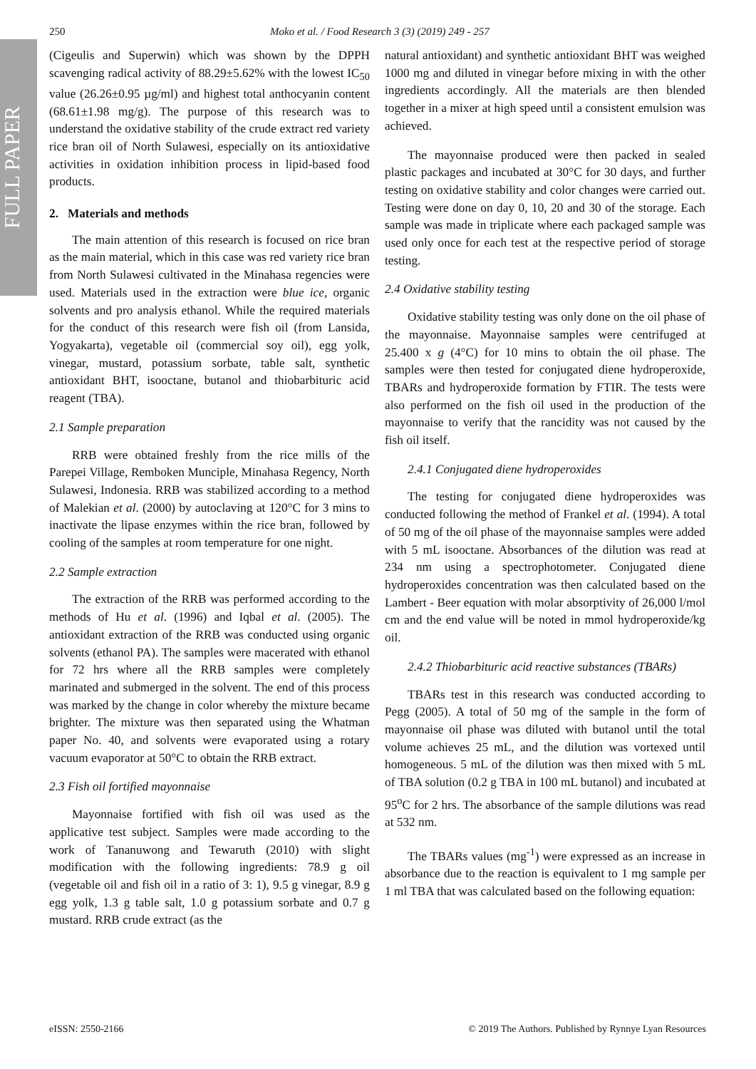FULL PAPER
250 Moko et al. / Food Research 3 (3) (2019) 249 - 257
(Cigeulis and Superwin) which was shown by the DPPH scavenging radical activity of 88.29±5.62% with the lowest IC<sub>50</sub> value (26.26±0.95 µg/ml) and highest total anthocyanin content (68.61±1.98 mg/g). The purpose of this research was to understand the oxidative stability of the crude extract red variety rice bran oil of North Sulawesi, especially on its antioxidative activities in oxidation inhibition process in lipid-based food products.
2. Materials and methods
The main attention of this research is focused on rice bran as the main material, which in this case was red variety rice bran from North Sulawesi cultivated in the Minahasa regencies were used. Materials used in the extraction were blue ice, organic solvents and pro analysis ethanol. While the required materials for the conduct of this research were fish oil (from Lansida, Yogyakarta), vegetable oil (commercial soy oil), egg yolk, vinegar, mustard, potassium sorbate, table salt, synthetic antioxidant BHT, isooctane, butanol and thiobarbituric acid reagent (TBA).
2.1 Sample preparation
RRB were obtained freshly from the rice mills of the Parepei Village, Remboken Munciple, Minahasa Regency, North Sulawesi, Indonesia. RRB was stabilized according to a method of Malekian et al. (2000) by autoclaving at 120°C for 3 mins to inactivate the lipase enzymes within the rice bran, followed by cooling of the samples at room temperature for one night.
2.2 Sample extraction
The extraction of the RRB was performed according to the methods of Hu et al. (1996) and Iqbal et al. (2005). The antioxidant extraction of the RRB was conducted using organic solvents (ethanol PA). The samples were macerated with ethanol for 72 hrs where all the RRB samples were completely marinated and submerged in the solvent. The end of this process was marked by the change in color whereby the mixture became brighter. The mixture was then separated using the Whatman paper No. 40, and solvents were evaporated using a rotary vacuum evaporator at 50°C to obtain the RRB extract.
2.3 Fish oil fortified mayonnaise
Mayonnaise fortified with fish oil was used as the applicative test subject. Samples were made according to the work of Tananuwong and Tewaruth (2010) with slight modification with the following ingredients: 78.9 g oil (vegetable oil and fish oil in a ratio of 3: 1), 9.5 g vinegar, 8.9 g egg yolk, 1.3 g table salt, 1.0 g potassium sorbate and 0.7 g mustard. RRB crude extract (as the
natural antioxidant) and synthetic antioxidant BHT was weighed 1000 mg and diluted in vinegar before mixing in with the other ingredients accordingly. All the materials are then blended together in a mixer at high speed until a consistent emulsion was achieved.
The mayonnaise produced were then packed in sealed plastic packages and incubated at 30°C for 30 days, and further testing on oxidative stability and color changes were carried out. Testing were done on day 0, 10, 20 and 30 of the storage. Each sample was made in triplicate where each packaged sample was used only once for each test at the respective period of storage testing.
2.4 Oxidative stability testing
Oxidative stability testing was only done on the oil phase of the mayonnaise. Mayonnaise samples were centrifuged at 25.400 x g (4°C) for 10 mins to obtain the oil phase. The samples were then tested for conjugated diene hydroperoxide, TBARs and hydroperoxide formation by FTIR. The tests were also performed on the fish oil used in the production of the mayonnaise to verify that the rancidity was not caused by the fish oil itself.
2.4.1 Conjugated diene hydroperoxides
The testing for conjugated diene hydroperoxides was conducted following the method of Frankel et al. (1994). A total of 50 mg of the oil phase of the mayonnaise samples were added with 5 mL isooctane. Absorbances of the dilution was read at 234 nm using a spectrophotometer. Conjugated diene hydroperoxides concentration was then calculated based on the Lambert - Beer equation with molar absorptivity of 26,000 l/mol cm and the end value will be noted in mmol hydroperoxide/kg oil.
2.4.2 Thiobarbituric acid reactive substances (TBARs)
TBARs test in this research was conducted according to Pegg (2005). A total of 50 mg of the sample in the form of mayonnaise oil phase was diluted with butanol until the total volume achieves 25 mL, and the dilution was vortexed until homogeneous. 5 mL of the dilution was then mixed with 5 mL of TBA solution (0.2 g TBA in 100 mL butanol) and incubated at 95<sup>o</sup>C for 2 hrs. The absorbance of the sample dilutions was read at 532 nm.
The TBARs values (mg<sup>-1</sup>) were expressed as an increase in absorbance due to the reaction is equivalent to 1 mg sample per 1 ml TBA that was calculated based on the following equation:
eISSN: 2550-2166 © 2019 The Authors. Published by Rynnye Lyan Resources